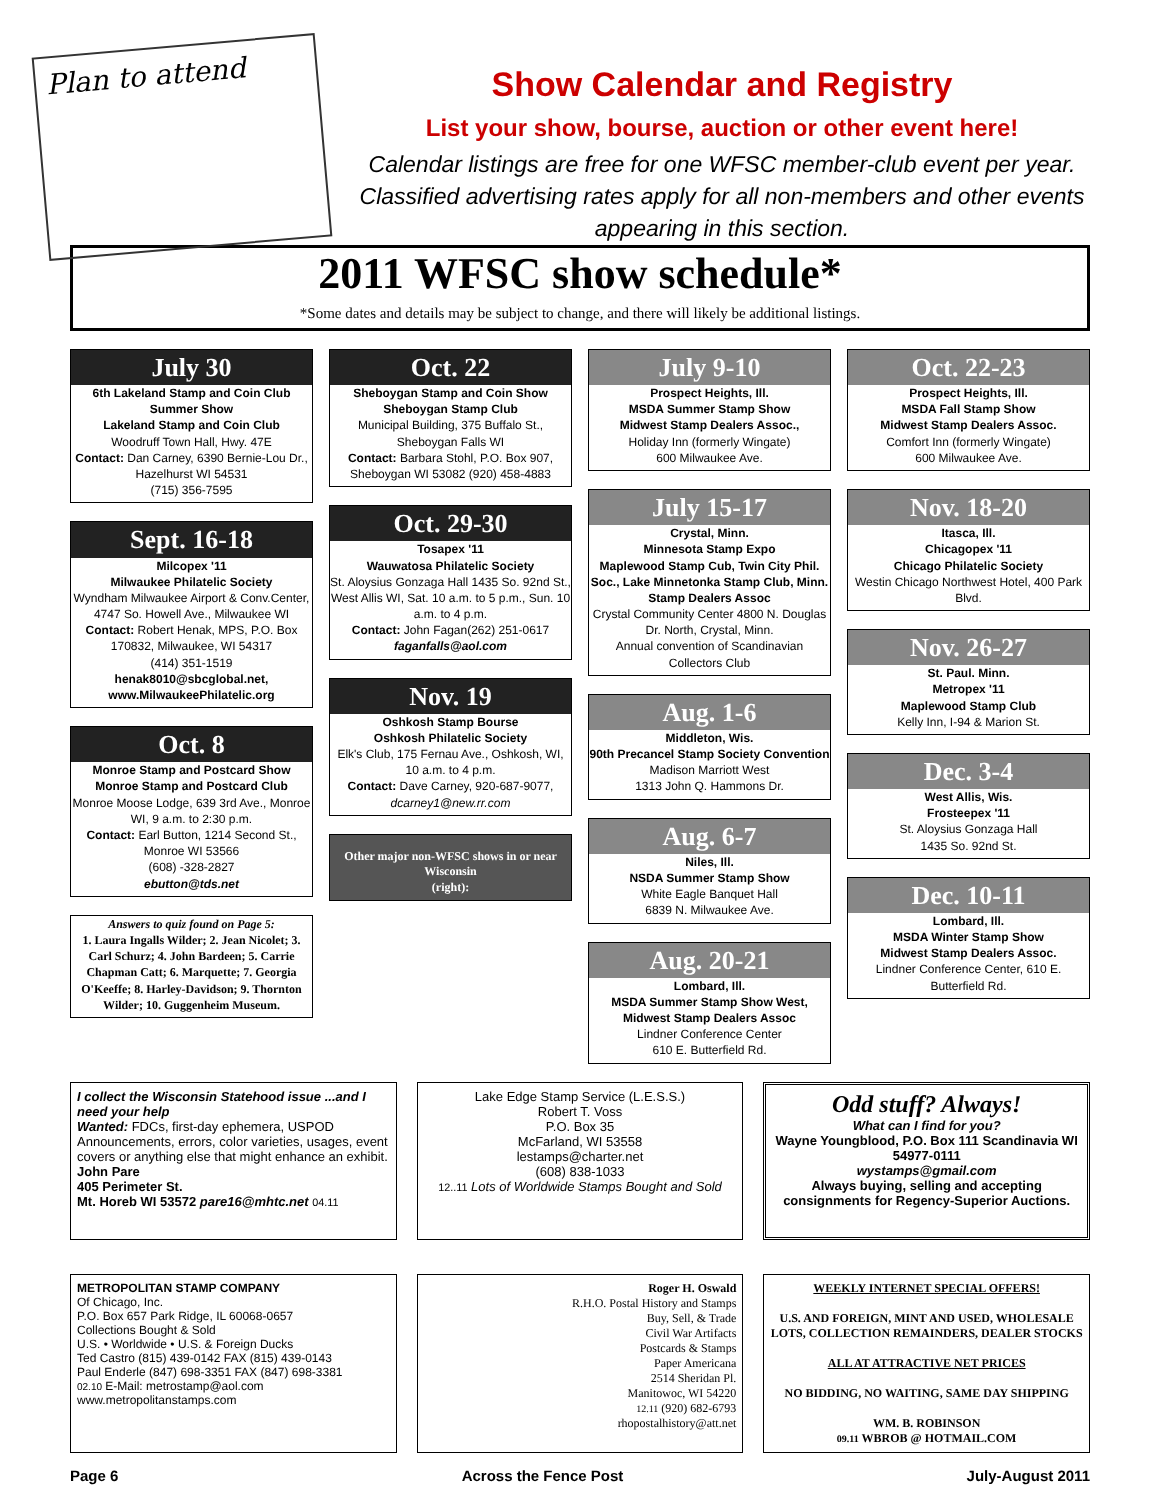Plan to attend
Show Calendar and Registry
List your show, bourse, auction or other event here!
Calendar listings are free for one WFSC member-club event per year. Classified advertising rates apply for all non-members and other events appearing in this section.
2011 WFSC show schedule*
*Some dates and details may be subject to change, and there will likely be additional listings.
July 30
6th Lakeland Stamp and Coin Club Summer Show
Lakeland Stamp and Coin Club
Woodruff Town Hall, Hwy. 47E
Contact: Dan Carney, 6390 Bernie-Lou Dr., Hazelhurst WI 54531
(715) 356-7595
Sept. 16-18
Milcopex '11
Milwaukee Philatelic Society
Wyndham Milwaukee Airport & Conv.Center, 4747 So. Howell Ave., Milwaukee WI
Contact: Robert Henak, MPS, P.O. Box 170832, Milwaukee, WI 54317
(414) 351-1519
henak8010@sbcglobal.net, www.MilwaukeePhilatelic.org
Oct. 8
Monroe Stamp and Postcard Show
Monroe Stamp and Postcard Club
Monroe Moose Lodge, 639 3rd Ave., Monroe WI, 9 a.m. to 2:30 p.m.
Contact: Earl Button, 1214 Second St., Monroe WI 53566
(608) -328-2827
ebutton@tds.net
Answers to quiz found on Page 5:
1. Laura Ingalls Wilder; 2. Jean Nicolet; 3. Carl Schurz; 4. John Bardeen; 5. Carrie Chapman Catt; 6. Marquette; 7. Georgia O'Keeffe; 8. Harley-Davidson; 9. Thornton Wilder; 10. Guggenheim Museum.
Oct. 22
Sheboygan Stamp and Coin Show
Sheboygan Stamp Club
Municipal Building, 375 Buffalo St., Sheboygan Falls WI
Contact: Barbara Stohl, P.O. Box 907, Sheboygan WI 53082 (920) 458-4883
Oct. 29-30
Tosapex '11
Wauwatosa Philatelic Society
St. Aloysius Gonzaga Hall 1435 So. 92nd St., West Allis WI, Sat. 10 a.m. to 5 p.m., Sun. 10 a.m. to 4 p.m.
Contact: John Fagan(262) 251-0617
faganfalls@aol.com
Nov. 19
Oshkosh Stamp Bourse
Oshkosh Philatelic Society
Elk's Club, 175 Fernau Ave., Oshkosh, WI, 10 a.m. to 4 p.m.
Contact: Dave Carney, 920-687-9077, dcarney1@new.rr.com
Other major non-WFSC shows in or near Wisconsin
(right):
July 9-10
Prospect Heights, Ill.
MSDA Summer Stamp Show
Midwest Stamp Dealers Assoc.,
Holiday Inn (formerly Wingate)
600 Milwaukee Ave.
July 15-17
Crystal, Minn.
Minnesota Stamp Expo
Maplewood Stamp Cub, Twin City Phil. Soc., Lake Minnetonka Stamp Club, Minn. Stamp Dealers Assoc
Crystal Community Center 4800 N. Douglas Dr. North, Crystal, Minn.
Annual convention of Scandinavian Collectors Club
Aug. 1-6
Middleton, Wis.
90th Precancel Stamp Society Convention
Madison Marriott West
1313 John Q. Hammons Dr.
Aug. 6-7
Niles, Ill.
NSDA Summer Stamp Show
White Eagle Banquet Hall
6839 N. Milwaukee Ave.
Aug. 20-21
Lombard, Ill.
MSDA Summer Stamp Show West,
Midwest Stamp Dealers Assoc
Lindner Conference Center
610 E. Butterfield Rd.
Oct. 22-23
Prospect Heights, Ill.
MSDA Fall Stamp Show
Midwest Stamp Dealers Assoc.
Comfort Inn (formerly Wingate)
600 Milwaukee Ave.
Nov. 18-20
Itasca, Ill.
Chicagopex '11
Chicago Philatelic Society
Westin Chicago Northwest Hotel, 400 Park Blvd.
Nov. 26-27
St. Paul. Minn.
Metropex '11
Maplewood Stamp Club
Kelly Inn, I-94 & Marion St.
Dec. 3-4
West Allis, Wis.
Frosteepex '11
St. Aloysius Gonzaga Hall
1435 So. 92nd St.
Dec. 10-11
Lombard, Ill.
MSDA Winter Stamp Show
Midwest Stamp Dealers Assoc.
Lindner Conference Center, 610 E. Butterfield Rd.
I collect the Wisconsin Statehood issue ...and I need your help
Wanted: FDCs, first-day ephemera, USPOD Announcements, errors, color varieties, usages, event covers or anything else that might enhance an exhibit.
John Pare
405 Perimeter St.
Mt. Horeb WI 53572 pare16@mhtc.net 04.11
Lake Edge Stamp Service (L.E.S.S.)
Robert T. Voss
P.O. Box 35
McFarland, WI 53558
lestamps@charter.net
(608) 838-1033
12..11 Lots of Worldwide Stamps Bought and Sold
Odd stuff? Always!
What can I find for you?
Wayne Youngblood, P.O. Box 111 Scandinavia WI 54977-0111
wystamps@gmail.com
Always buying, selling and accepting consignments for Regency-Superior Auctions.
METROPOLITAN STAMP COMPANY
Of Chicago, Inc.
P.O. Box 657 Park Ridge, IL 60068-0657
Collections Bought & Sold
U.S. • Worldwide • U.S. & Foreign Ducks
Ted Castro (815) 439-0142 FAX (815) 439-0143
Paul Enderle (847) 698-3351 FAX (847) 698-3381
02.10 E-Mail: metrostamp@aol.com
www.metropolitanstamps.com
Roger H. Oswald
R.H.O. Postal History and Stamps
Buy, Sell, & Trade
Civil War Artifacts
Postcards & Stamps
Paper Americana
2514 Sheridan Pl.
Manitowoc, WI 54220
12.11 (920) 682-6793
rhopostalhistory@att.net
WEEKLY INTERNET SPECIAL OFFERS!
U.S. AND FOREIGN, MINT AND USED, WHOLESALE LOTS, COLLECTION REMAINDERS, DEALER STOCKS
ALL AT ATTRACTIVE NET PRICES
NO BIDDING, NO WAITING, SAME DAY SHIPPING
WM. B. ROBINSON
09.11 WBROB @ HOTMAIL.COM
Page 6 Across the Fence Post July-August 2011